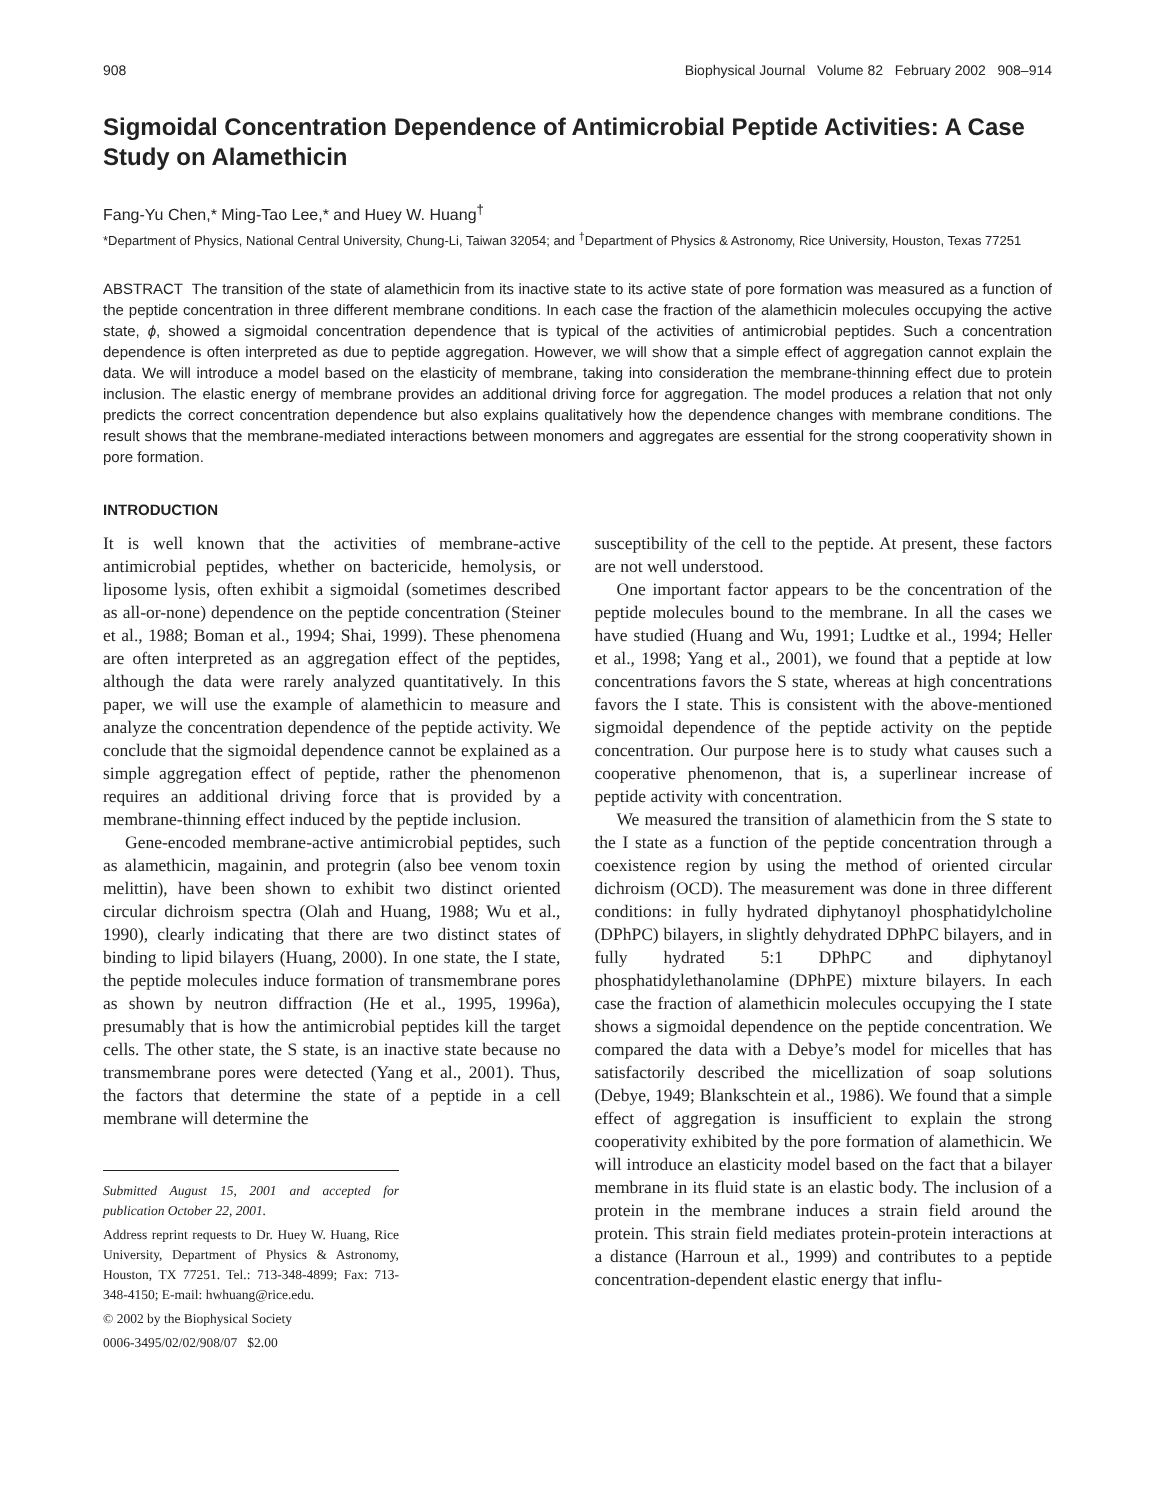908 Biophysical Journal Volume 82 February 2002 908–914
Sigmoidal Concentration Dependence of Antimicrobial Peptide Activities: A Case Study on Alamethicin
Fang-Yu Chen,* Ming-Tao Lee,* and Huey W. Huang<sup>†</sup>
*Department of Physics, National Central University, Chung-Li, Taiwan 32054; and <sup>†</sup>Department of Physics & Astronomy, Rice University, Houston, Texas 77251
ABSTRACT The transition of the state of alamethicin from its inactive state to its active state of pore formation was measured as a function of the peptide concentration in three different membrane conditions. In each case the fraction of the alamethicin molecules occupying the active state, ϕ, showed a sigmoidal concentration dependence that is typical of the activities of antimicrobial peptides. Such a concentration dependence is often interpreted as due to peptide aggregation. However, we will show that a simple effect of aggregation cannot explain the data. We will introduce a model based on the elasticity of membrane, taking into consideration the membrane-thinning effect due to protein inclusion. The elastic energy of membrane provides an additional driving force for aggregation. The model produces a relation that not only predicts the correct concentration dependence but also explains qualitatively how the dependence changes with membrane conditions. The result shows that the membrane-mediated interactions between monomers and aggregates are essential for the strong cooperativity shown in pore formation.
INTRODUCTION
It is well known that the activities of membrane-active antimicrobial peptides, whether on bactericide, hemolysis, or liposome lysis, often exhibit a sigmoidal (sometimes described as all-or-none) dependence on the peptide concentration (Steiner et al., 1988; Boman et al., 1994; Shai, 1999). These phenomena are often interpreted as an aggregation effect of the peptides, although the data were rarely analyzed quantitatively. In this paper, we will use the example of alamethicin to measure and analyze the concentration dependence of the peptide activity. We conclude that the sigmoidal dependence cannot be explained as a simple aggregation effect of peptide, rather the phenomenon requires an additional driving force that is provided by a membrane-thinning effect induced by the peptide inclusion.
Gene-encoded membrane-active antimicrobial peptides, such as alamethicin, magainin, and protegrin (also bee venom toxin melittin), have been shown to exhibit two distinct oriented circular dichroism spectra (Olah and Huang, 1988; Wu et al., 1990), clearly indicating that there are two distinct states of binding to lipid bilayers (Huang, 2000). In one state, the I state, the peptide molecules induce formation of transmembrane pores as shown by neutron diffraction (He et al., 1995, 1996a), presumably that is how the antimicrobial peptides kill the target cells. The other state, the S state, is an inactive state because no transmembrane pores were detected (Yang et al., 2001). Thus, the factors that determine the state of a peptide in a cell membrane will determine the
Submitted August 15, 2001 and accepted for publication October 22, 2001.
Address reprint requests to Dr. Huey W. Huang, Rice University, Department of Physics & Astronomy, Houston, TX 77251. Tel.: 713-348-4899; Fax: 713-348-4150; E-mail: hwhuang@rice.edu.
© 2002 by the Biophysical Society
0006-3495/02/02/908/07 $2.00
susceptibility of the cell to the peptide. At present, these factors are not well understood.
One important factor appears to be the concentration of the peptide molecules bound to the membrane. In all the cases we have studied (Huang and Wu, 1991; Ludtke et al., 1994; Heller et al., 1998; Yang et al., 2001), we found that a peptide at low concentrations favors the S state, whereas at high concentrations favors the I state. This is consistent with the above-mentioned sigmoidal dependence of the peptide activity on the peptide concentration. Our purpose here is to study what causes such a cooperative phenomenon, that is, a superlinear increase of peptide activity with concentration.
We measured the transition of alamethicin from the S state to the I state as a function of the peptide concentration through a coexistence region by using the method of oriented circular dichroism (OCD). The measurement was done in three different conditions: in fully hydrated diphytanoyl phosphatidylcholine (DPhPC) bilayers, in slightly dehydrated DPhPC bilayers, and in fully hydrated 5:1 DPhPC and diphytanoyl phosphatidylethanolamine (DPhPE) mixture bilayers. In each case the fraction of alamethicin molecules occupying the I state shows a sigmoidal dependence on the peptide concentration. We compared the data with a Debye’s model for micelles that has satisfactorily described the micellization of soap solutions (Debye, 1949; Blankschtein et al., 1986). We found that a simple effect of aggregation is insufficient to explain the strong cooperativity exhibited by the pore formation of alamethicin. We will introduce an elasticity model based on the fact that a bilayer membrane in its fluid state is an elastic body. The inclusion of a protein in the membrane induces a strain field around the protein. This strain field mediates protein-protein interactions at a distance (Harroun et al., 1999) and contributes to a peptide concentration-dependent elastic energy that influ-